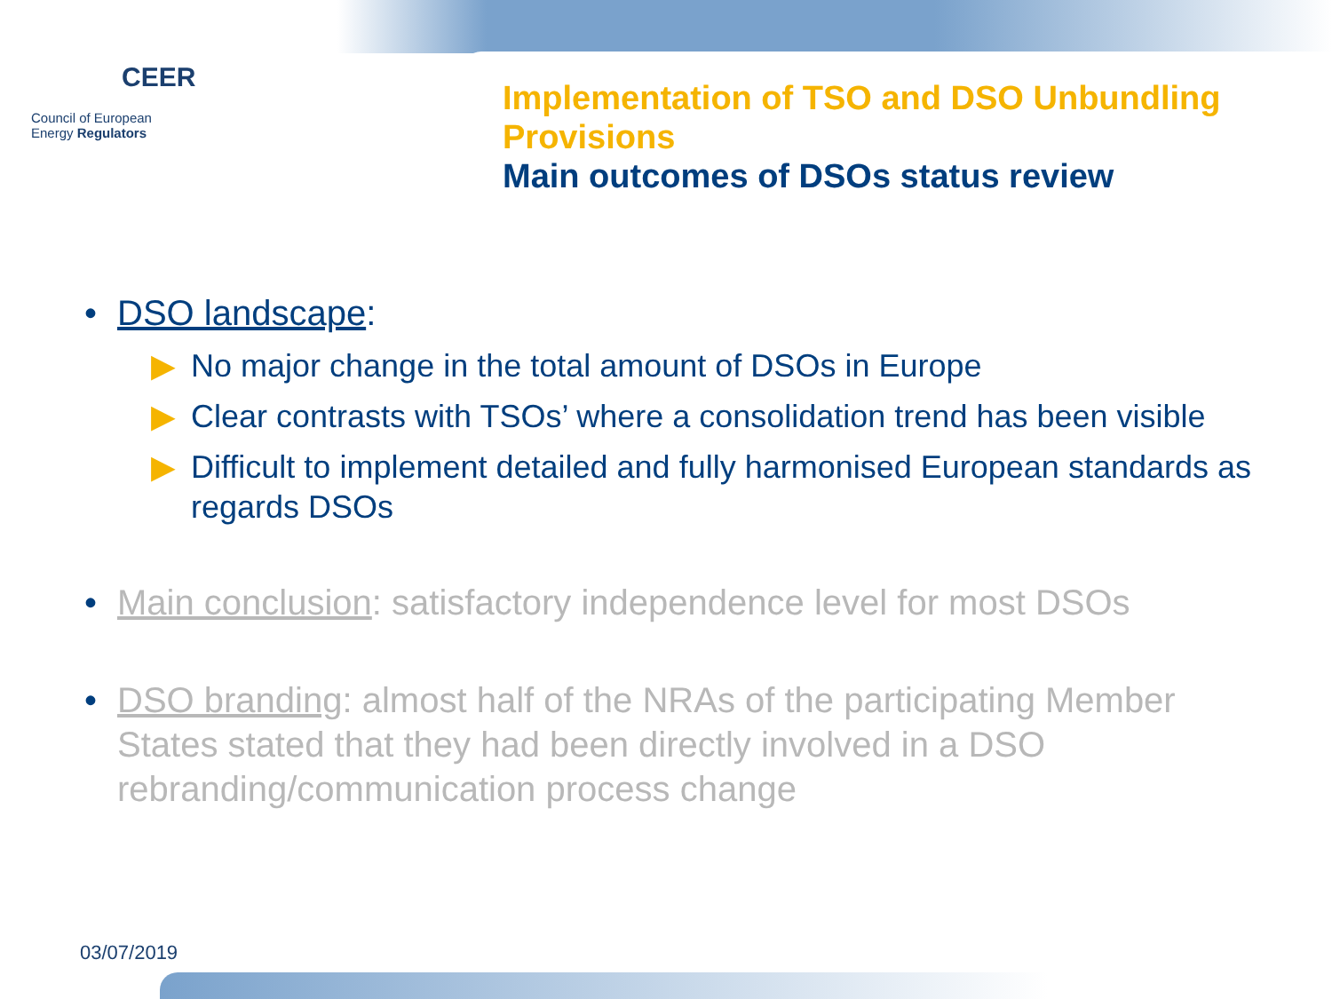CEER
Council of European
Energy Regulators
Implementation of TSO and DSO Unbundling Provisions
Main outcomes of DSOs status review
• DSO landscape:
▶ No major change in the total amount of DSOs in Europe
▶ Clear contrasts with TSOs’ where a consolidation trend has been visible
▶ Difficult to implement detailed and fully harmonised European standards as regards DSOs
• Main conclusion: satisfactory independence level for most DSOs
• DSO branding: almost half of the NRAs of the participating Member States stated that they had been directly involved in a DSO rebranding/communication process change
03/07/2019